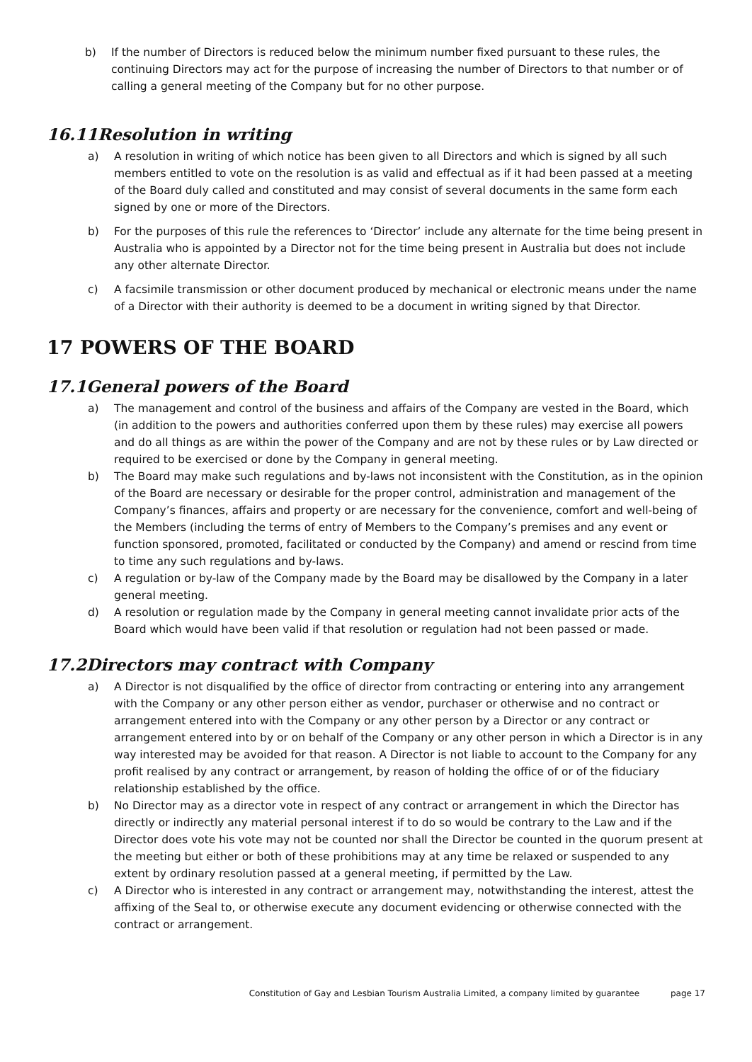b) If the number of Directors is reduced below the minimum number fixed pursuant to these rules, the continuing Directors may act for the purpose of increasing the number of Directors to that number or of calling a general meeting of the Company but for no other purpose.
16.11Resolution in writing
a) A resolution in writing of which notice has been given to all Directors and which is signed by all such members entitled to vote on the resolution is as valid and effectual as if it had been passed at a meeting of the Board duly called and constituted and may consist of several documents in the same form each signed by one or more of the Directors.
b) For the purposes of this rule the references to ‘Director’ include any alternate for the time being present in Australia who is appointed by a Director not for the time being present in Australia but does not include any other alternate Director.
c) A facsimile transmission or other document produced by mechanical or electronic means under the name of a Director with their authority is deemed to be a document in writing signed by that Director.
17 POWERS OF THE BOARD
17.1General powers of the Board
a) The management and control of the business and affairs of the Company are vested in the Board, which (in addition to the powers and authorities conferred upon them by these rules) may exercise all powers and do all things as are within the power of the Company and are not by these rules or by Law directed or required to be exercised or done by the Company in general meeting.
b) The Board may make such regulations and by-laws not inconsistent with the Constitution, as in the opinion of the Board are necessary or desirable for the proper control, administration and management of the Company’s finances, affairs and property or are necessary for the convenience, comfort and well-being of the Members (including the terms of entry of Members to the Company’s premises and any event or function sponsored, promoted, facilitated or conducted by the Company) and amend or rescind from time to time any such regulations and by-laws.
c) A regulation or by-law of the Company made by the Board may be disallowed by the Company in a later general meeting.
d) A resolution or regulation made by the Company in general meeting cannot invalidate prior acts of the Board which would have been valid if that resolution or regulation had not been passed or made.
17.2Directors may contract with Company
a) A Director is not disqualified by the office of director from contracting or entering into any arrangement with the Company or any other person either as vendor, purchaser or otherwise and no contract or arrangement entered into with the Company or any other person by a Director or any contract or arrangement entered into by or on behalf of the Company or any other person in which a Director is in any way interested may be avoided for that reason. A Director is not liable to account to the Company for any profit realised by any contract or arrangement, by reason of holding the office of or of the fiduciary relationship established by the office.
b) No Director may as a director vote in respect of any contract or arrangement in which the Director has directly or indirectly any material personal interest if to do so would be contrary to the Law and if the Director does vote his vote may not be counted nor shall the Director be counted in the quorum present at the meeting but either or both of these prohibitions may at any time be relaxed or suspended to any extent by ordinary resolution passed at a general meeting, if permitted by the Law.
c) A Director who is interested in any contract or arrangement may, notwithstanding the interest, attest the affixing of the Seal to, or otherwise execute any document evidencing or otherwise connected with the contract or arrangement.
Constitution of Gay and Lesbian Tourism Australia Limited, a company limited by guarantee page 17